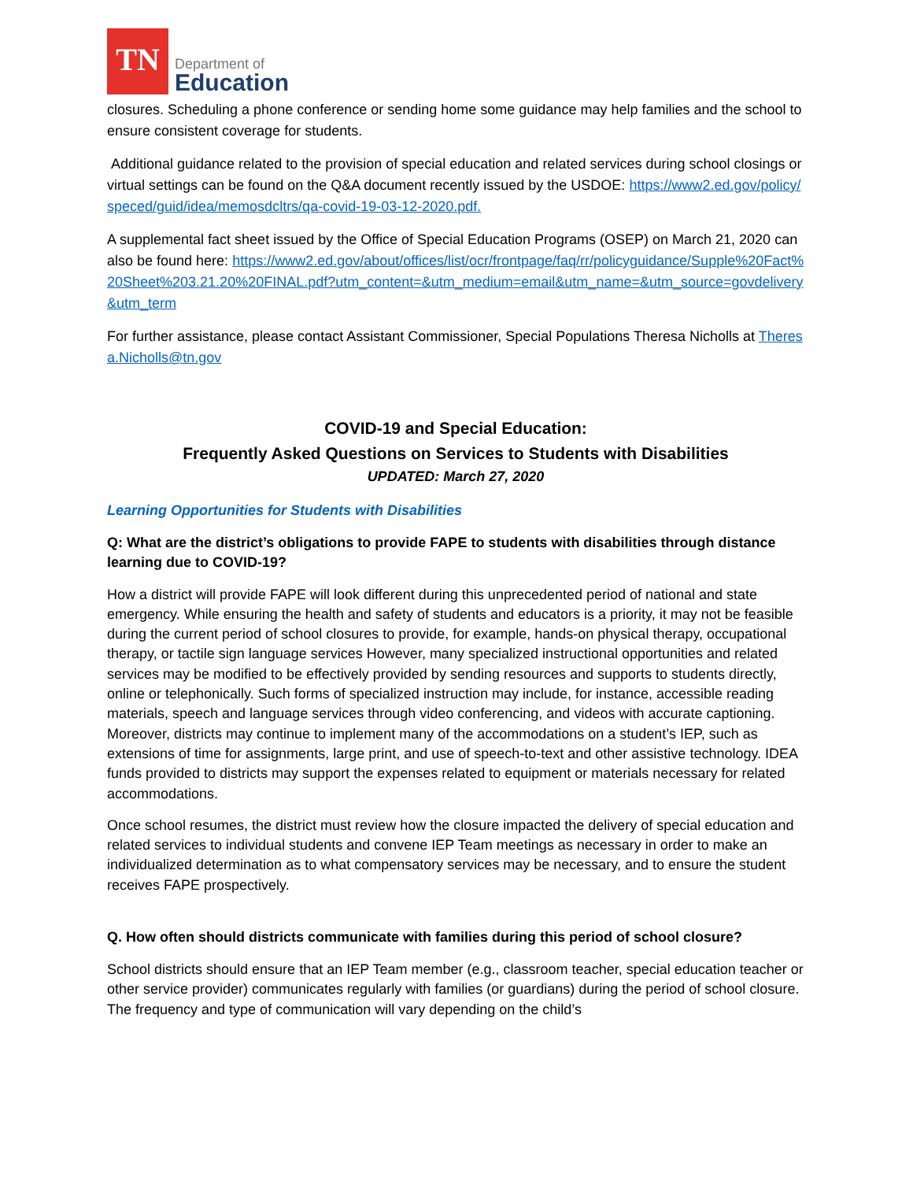TN
Department of
Education
closures. Scheduling a phone conference or sending home some guidance may help families and the school to ensure consistent coverage for students.
Additional guidance related to the provision of special education and related services during school closings or virtual settings can be found on the Q&A document recently issued by the USDOE: https://www2.ed.gov/policy/speced/guid/idea/memosdcltrs/qa-covid-19-03-12-2020.pdf.
A supplemental fact sheet issued by the Office of Special Education Programs (OSEP) on March 21, 2020 can also be found here: https://www2.ed.gov/about/offices/list/ocr/frontpage/faq/rr/policyguidance/Supple%20Fact%20Sheet%203.21.20%20FINAL.pdf?utm_content=&utm_medium=email&utm_name=&utm_source=govdelivery&utm_term
For further assistance, please contact Assistant Commissioner, Special Populations Theresa Nicholls at Theresa.Nicholls@tn.gov
COVID-19 and Special Education:
Frequently Asked Questions on Services to Students with Disabilities
UPDATED: March 27, 2020
Learning Opportunities for Students with Disabilities
Q: What are the district’s obligations to provide FAPE to students with disabilities through distance learning due to COVID-19?
How a district will provide FAPE will look different during this unprecedented period of national and state emergency. While ensuring the health and safety of students and educators is a priority, it may not be feasible during the current period of school closures to provide, for example, hands-on physical therapy, occupational therapy, or tactile sign language services However, many specialized instructional opportunities and related services may be modified to be effectively provided by sending resources and supports to students directly, online or telephonically. Such forms of specialized instruction may include, for instance, accessible reading materials, speech and language services through video conferencing, and videos with accurate captioning. Moreover, districts may continue to implement many of the accommodations on a student’s IEP, such as extensions of time for assignments, large print, and use of speech-to-text and other assistive technology. IDEA funds provided to districts may support the expenses related to equipment or materials necessary for related accommodations.
Once school resumes, the district must review how the closure impacted the delivery of special education and related services to individual students and convene IEP Team meetings as necessary in order to make an individualized determination as to what compensatory services may be necessary, and to ensure the student receives FAPE prospectively.
Q. How often should districts communicate with families during this period of school closure?
School districts should ensure that an IEP Team member (e.g., classroom teacher, special education teacher or other service provider) communicates regularly with families (or guardians) during the period of school closure. The frequency and type of communication will vary depending on the child’s